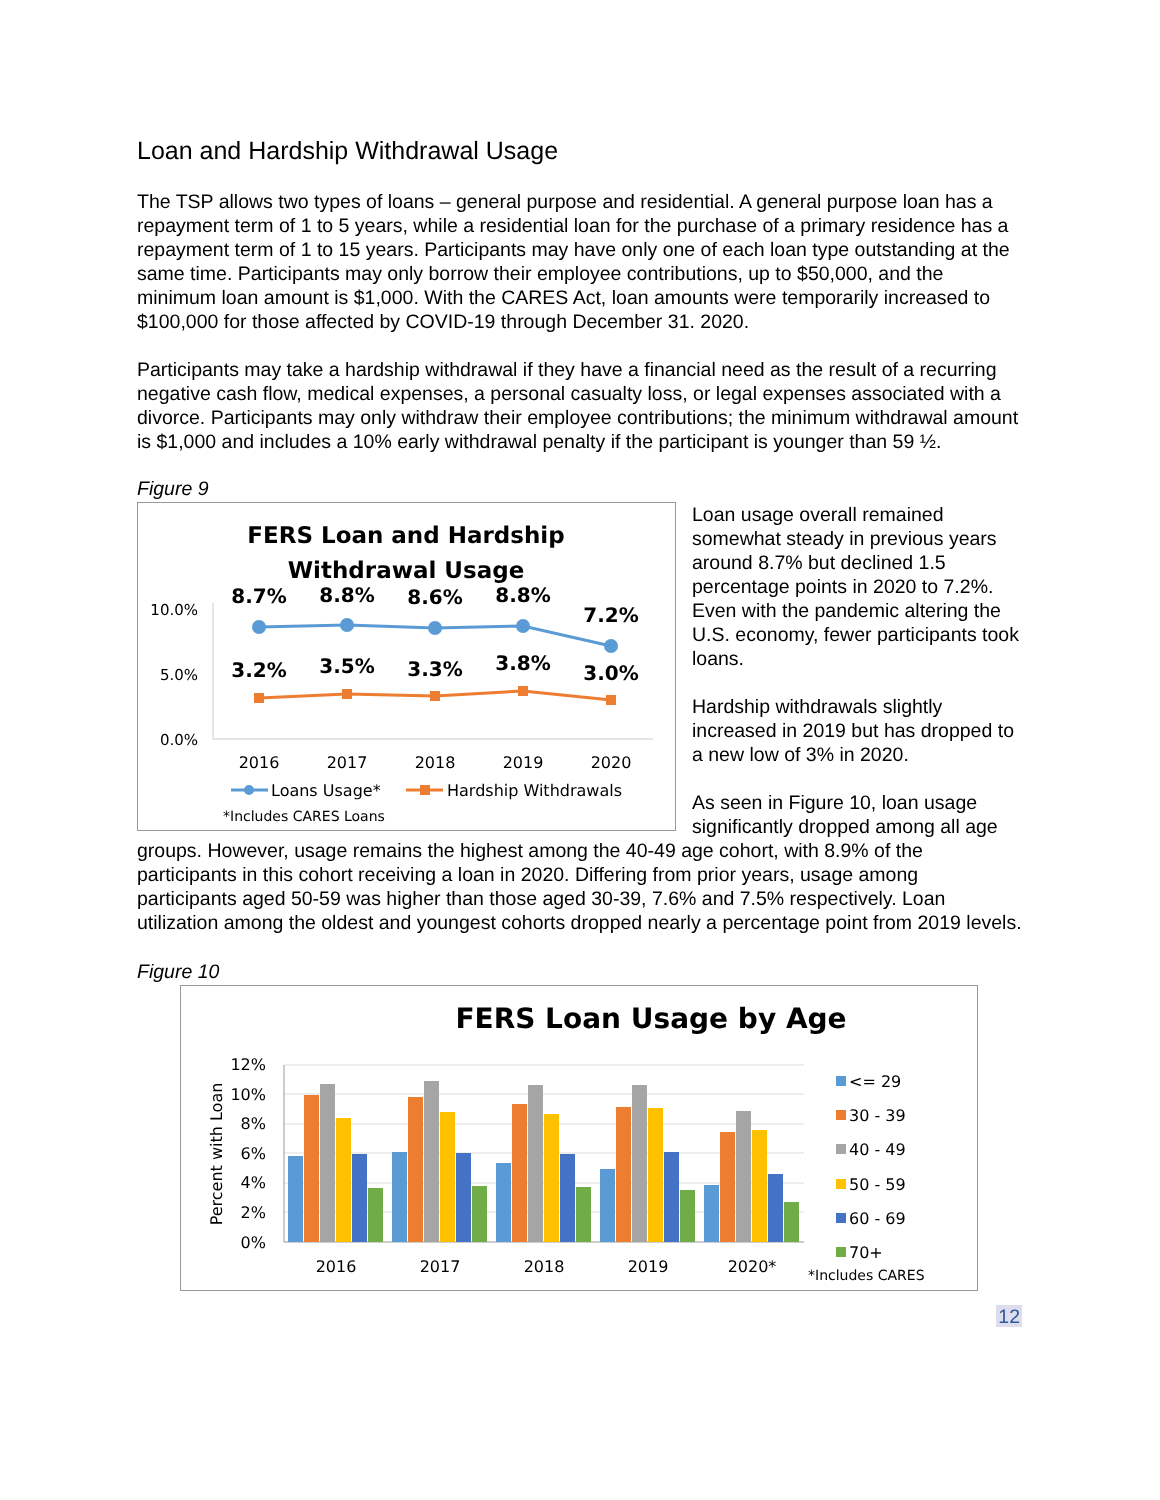Loan and Hardship Withdrawal Usage
The TSP allows two types of loans – general purpose and residential. A general purpose loan has a repayment term of 1 to 5 years, while a residential loan for the purchase of a primary residence has a repayment term of 1 to 15 years. Participants may have only one of each loan type outstanding at the same time. Participants may only borrow their employee contributions, up to $50,000, and the minimum loan amount is $1,000. With the CARES Act, loan amounts were temporarily increased to $100,000 for those affected by COVID-19 through December 31. 2020.
Participants may take a hardship withdrawal if they have a financial need as the result of a recurring negative cash flow, medical expenses, a personal casualty loss, or legal expenses associated with a divorce. Participants may only withdraw their employee contributions; the minimum withdrawal amount is $1,000 and includes a 10% early withdrawal penalty if the participant is younger than 59 ½.
Figure 9
FERS Loan and Hardship
Withdrawal Usage
10.0%
5.0%
0.0%
8.7%
8.8%
8.6%
8.8%
7.2%
3.2%
3.5%
3.3%
3.8%
3.0%
2016
2017
2018
2019
2020
Loans Usage*
Hardship Withdrawals
*Includes CARES Loans
Loan usage overall remained somewhat steady in previous years around 8.7% but declined 1.5 percentage points in 2020 to 7.2%. Even with the pandemic altering the U.S. economy, fewer participants took loans.
Hardship withdrawals slightly increased in 2019 but has dropped to a new low of 3% in 2020.
As seen in Figure 10, loan usage significantly dropped among all age groups. However, usage remains the highest among the 40-49 age cohort, with 8.9% of the participants in this cohort receiving a loan in 2020. Differing from prior years, usage among participants aged 50-59 was higher than those aged 30-39, 7.6% and 7.5% respectively. Loan utilization among the oldest and youngest cohorts dropped nearly a percentage point from 2019 levels.
Figure 10
FERS Loan Usage by Age
Percent with Loan
12%
10%
8%
6%
4%
2%
0%
2016
2017
2018
2019
2020*
<= 29
30 - 39
40 - 49
50 - 59
60 - 69
70+
*Includes CARES
12